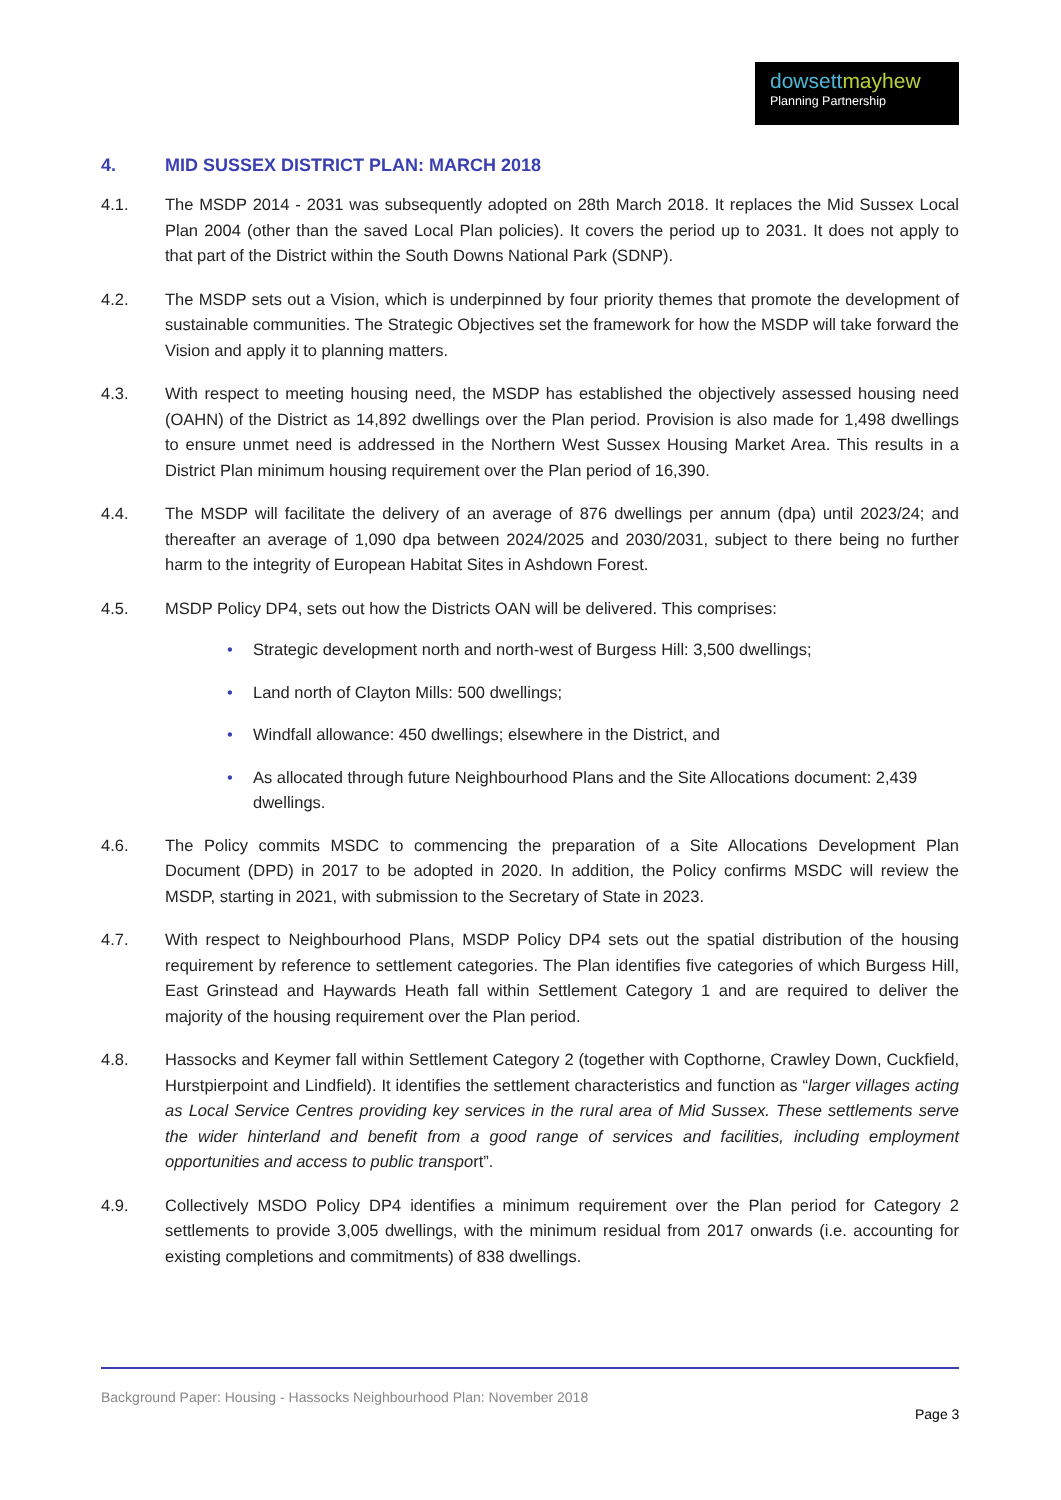dowsettmayhew
Planning Partnership
4. MID SUSSEX DISTRICT PLAN: MARCH 2018
4.1. The MSDP 2014 - 2031 was subsequently adopted on 28th March 2018. It replaces the Mid Sussex Local Plan 2004 (other than the saved Local Plan policies). It covers the period up to 2031. It does not apply to that part of the District within the South Downs National Park (SDNP).
4.2. The MSDP sets out a Vision, which is underpinned by four priority themes that promote the development of sustainable communities. The Strategic Objectives set the framework for how the MSDP will take forward the Vision and apply it to planning matters.
4.3. With respect to meeting housing need, the MSDP has established the objectively assessed housing need (OAHN) of the District as 14,892 dwellings over the Plan period. Provision is also made for 1,498 dwellings to ensure unmet need is addressed in the Northern West Sussex Housing Market Area. This results in a District Plan minimum housing requirement over the Plan period of 16,390.
4.4. The MSDP will facilitate the delivery of an average of 876 dwellings per annum (dpa) until 2023/24; and thereafter an average of 1,090 dpa between 2024/2025 and 2030/2031, subject to there being no further harm to the integrity of European Habitat Sites in Ashdown Forest.
4.5. MSDP Policy DP4, sets out how the Districts OAN will be delivered. This comprises:
• Strategic development north and north-west of Burgess Hill: 3,500 dwellings;
• Land north of Clayton Mills: 500 dwellings;
• Windfall allowance: 450 dwellings; elsewhere in the District, and
• As allocated through future Neighbourhood Plans and the Site Allocations document: 2,439 dwellings.
4.6. The Policy commits MSDC to commencing the preparation of a Site Allocations Development Plan Document (DPD) in 2017 to be adopted in 2020. In addition, the Policy confirms MSDC will review the MSDP, starting in 2021, with submission to the Secretary of State in 2023.
4.7. With respect to Neighbourhood Plans, MSDP Policy DP4 sets out the spatial distribution of the housing requirement by reference to settlement categories. The Plan identifies five categories of which Burgess Hill, East Grinstead and Haywards Heath fall within Settlement Category 1 and are required to deliver the majority of the housing requirement over the Plan period.
4.8. Hassocks and Keymer fall within Settlement Category 2 (together with Copthorne, Crawley Down, Cuckfield, Hurstpierpoint and Lindfield). It identifies the settlement characteristics and function as “larger villages acting as Local Service Centres providing key services in the rural area of Mid Sussex. These settlements serve the wider hinterland and benefit from a good range of services and facilities, including employment opportunities and access to public transport”.
4.9. Collectively MSDO Policy DP4 identifies a minimum requirement over the Plan period for Category 2 settlements to provide 3,005 dwellings, with the minimum residual from 2017 onwards (i.e. accounting for existing completions and commitments) of 838 dwellings.
Background Paper: Housing - Hassocks Neighbourhood Plan: November 2018
Page 3